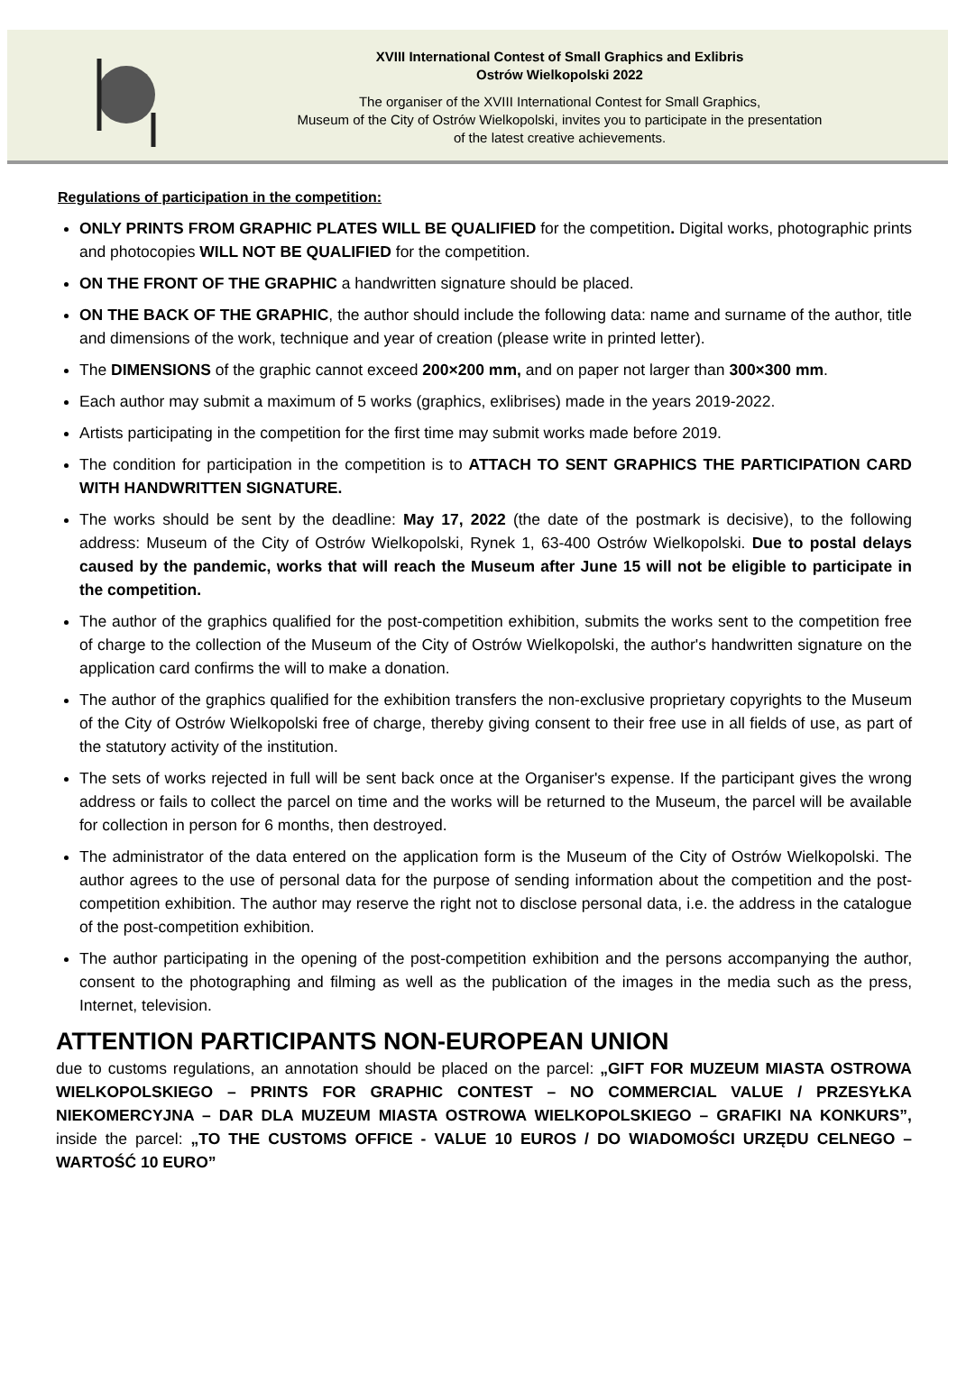XVIII International Contest of Small Graphics and Exlibris
Ostrów Wielkopolski 2022
The organiser of the XVIII International Contest for Small Graphics,
Museum of the City of Ostrów Wielkopolski, invites you to participate in the presentation
of the latest creative achievements.
Regulations of participation in the competition:
ONLY PRINTS FROM GRAPHIC PLATES WILL BE QUALIFIED for the competition. Digital works, photographic prints and photocopies WILL NOT BE QUALIFIED for the competition.
ON THE FRONT OF THE GRAPHIC a handwritten signature should be placed.
ON THE BACK OF THE GRAPHIC, the author should include the following data: name and surname of the author, title and dimensions of the work, technique and year of creation (please write in printed letter).
The DIMENSIONS of the graphic cannot exceed 200×200 mm, and on paper not larger than 300×300 mm.
Each author may submit a maximum of 5 works (graphics, exlibrises) made in the years 2019-2022.
Artists participating in the competition for the first time may submit works made before 2019.
The condition for participation in the competition is to ATTACH TO SENT GRAPHICS THE PARTICIPATION CARD WITH HANDWRITTEN SIGNATURE.
The works should be sent by the deadline: May 17, 2022 (the date of the postmark is decisive), to the following address: Museum of the City of Ostrów Wielkopolski, Rynek 1, 63-400 Ostrów Wielkopolski. Due to postal delays caused by the pandemic, works that will reach the Museum after June 15 will not be eligible to participate in the competition.
The author of the graphics qualified for the post-competition exhibition, submits the works sent to the competition free of charge to the collection of the Museum of the City of Ostrów Wielkopolski, the author's handwritten signature on the application card confirms the will to make a donation.
The author of the graphics qualified for the exhibition transfers the non-exclusive proprietary copyrights to the Museum of the City of Ostrów Wielkopolski free of charge, thereby giving consent to their free use in all fields of use, as part of the statutory activity of the institution.
The sets of works rejected in full will be sent back once at the Organiser's expense. If the participant gives the wrong address or fails to collect the parcel on time and the works will be returned to the Museum, the parcel will be available for collection in person for 6 months, then destroyed.
The administrator of the data entered on the application form is the Museum of the City of Ostrów Wielkopolski. The author agrees to the use of personal data for the purpose of sending information about the competition and the post-competition exhibition. The author may reserve the right not to disclose personal data, i.e. the address in the catalogue of the post-competition exhibition.
The author participating in the opening of the post-competition exhibition and the persons accompanying the author, consent to the photographing and filming as well as the publication of the images in the media such as the press, Internet, television.
ATTENTION PARTICIPANTS NON-EUROPEAN UNION
due to customs regulations, an annotation should be placed on the parcel: „GIFT FOR MUZEUM MIASTA OSTROWA WIELKOPOLSKIEGO – PRINTS FOR GRAPHIC CONTEST – NO COMMERCIAL VALUE / PRZESYŁKA NIEKOMERCYJNA – DAR DLA MUZEUM MIASTA OSTROWA WIELKOPOLSKIEGO – GRAFIKI NA KONKURS”, inside the parcel: „TO THE CUSTOMS OFFICE - VALUE 10 EUROS / DO WIADOMOŚCI URZĘDU CELNEGO – WARTOŚĆ 10 EURO”